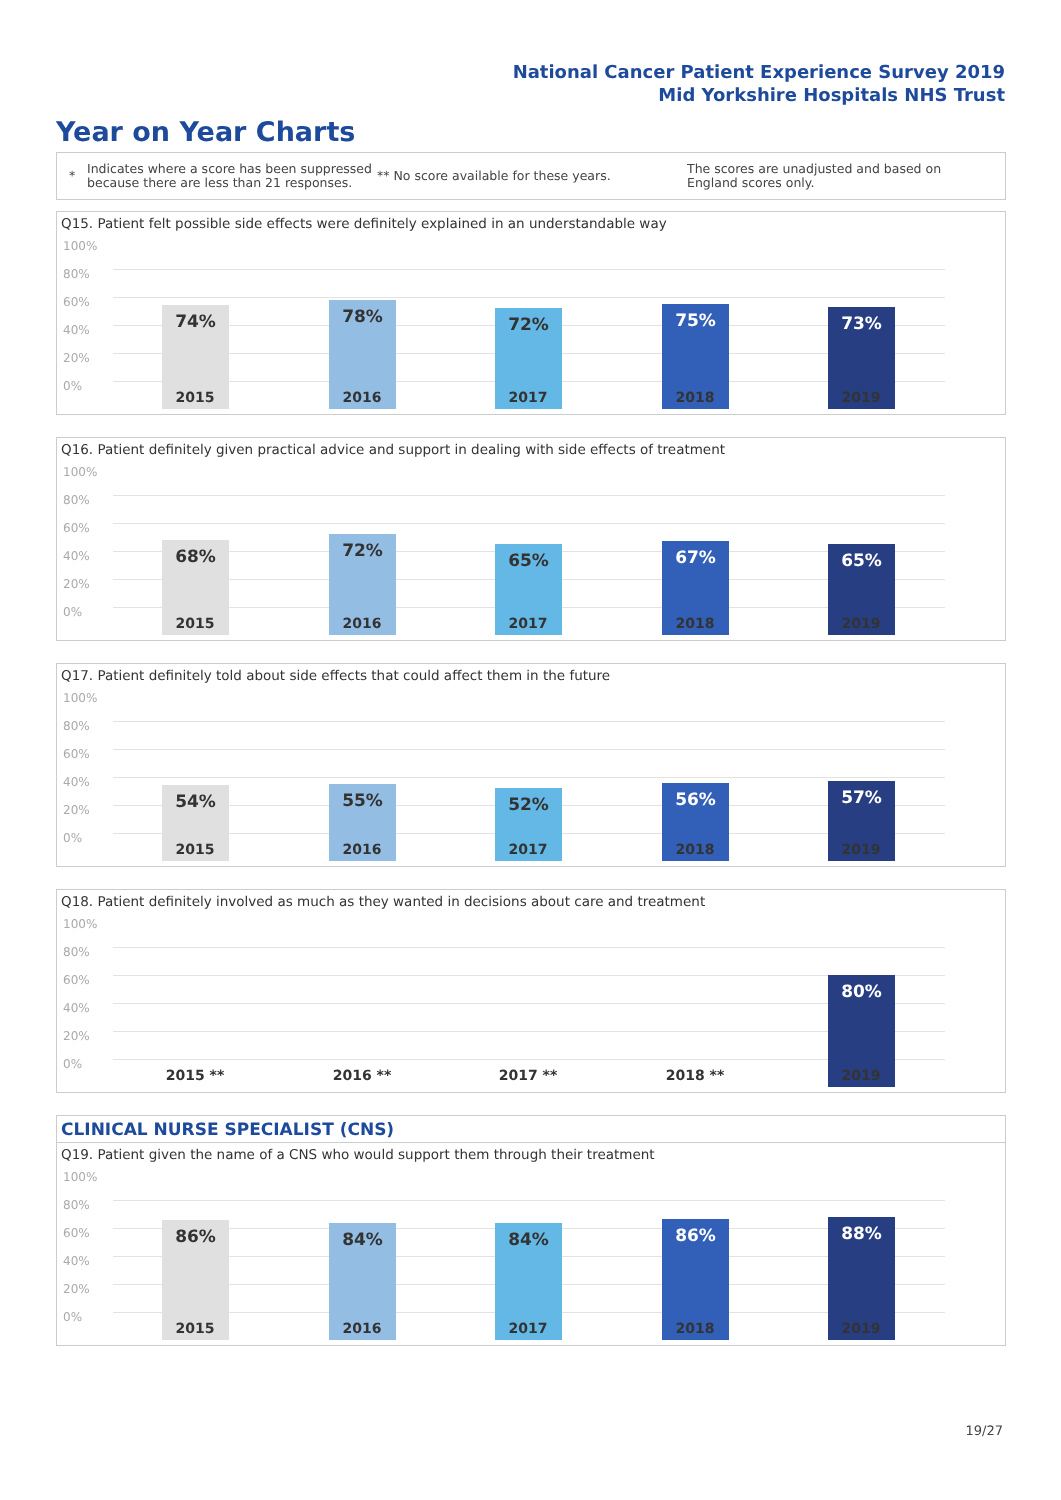National Cancer Patient Experience Survey 2019
Mid Yorkshire Hospitals NHS Trust
Year on Year Charts
*
Indicates where a score has been suppressed because there are less than 21 responses.
** No score available for these years.
The scores are unadjusted and based on England scores only.
Q15. Patient felt possible side effects were definitely explained in an understandable way
100%
80%
60%
40%
20%
0%
74% 78% 72% 75% 73%
2015 2016 2017 2018 2019
Q16. Patient definitely given practical advice and support in dealing with side effects of treatment
100%
80%
60%
40%
20%
0%
68% 72% 65% 67% 65%
2015 2016 2017 2018 2019
Q17. Patient definitely told about side effects that could affect them in the future
100%
80%
60%
40%
20%
0%
54% 55% 52% 56% 57%
2015 2016 2017 2018 2019
Q18. Patient definitely involved as much as they wanted in decisions about care and treatment
100%
80%
60%
40%
20%
0%
80%
2015 ** 2016 ** 2017 ** 2018 ** 2019
CLINICAL NURSE SPECIALIST (CNS)
Q19. Patient given the name of a CNS who would support them through their treatment
100%
80%
60%
40%
20%
0%
86% 84% 84% 86% 88%
2015 2016 2017 2018 2019
19/27